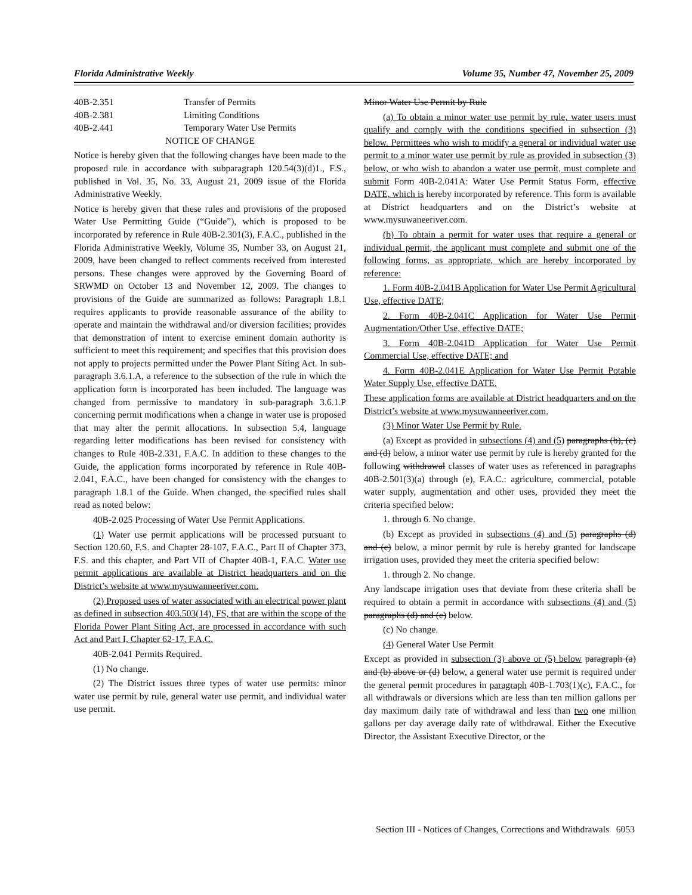Florida Administrative Weekly Volume 35, Number 47, November 25, 2009
40B-2.351 Transfer of Permits
40B-2.381 Limiting Conditions
40B-2.441 Temporary Water Use Permits
NOTICE OF CHANGE
Notice is hereby given that the following changes have been made to the proposed rule in accordance with subparagraph 120.54(3)(d)1., F.S., published in Vol. 35, No. 33, August 21, 2009 issue of the Florida Administrative Weekly.
Notice is hereby given that these rules and provisions of the proposed Water Use Permitting Guide (“Guide”), which is proposed to be incorporated by reference in Rule 40B-2.301(3), F.A.C., published in the Florida Administrative Weekly, Volume 35, Number 33, on August 21, 2009, have been changed to reflect comments received from interested persons. These changes were approved by the Governing Board of SRWMD on October 13 and November 12, 2009. The changes to provisions of the Guide are summarized as follows: Paragraph 1.8.1 requires applicants to provide reasonable assurance of the ability to operate and maintain the withdrawal and/or diversion facilities; provides that demonstration of intent to exercise eminent domain authority is sufficient to meet this requirement; and specifies that this provision does not apply to projects permitted under the Power Plant Siting Act. In sub-paragraph 3.6.1.A, a reference to the subsection of the rule in which the application form is incorporated has been included. The language was changed from permissive to mandatory in sub-paragraph 3.6.1.P concerning permit modifications when a change in water use is proposed that may alter the permit allocations. In subsection 5.4, language regarding letter modifications has been revised for consistency with changes to Rule 40B-2.331, F.A.C. In addition to these changes to the Guide, the application forms incorporated by reference in Rule 40B-2.041, F.A.C., have been changed for consistency with the changes to paragraph 1.8.1 of the Guide. When changed, the specified rules shall read as noted below:
40B-2.025 Processing of Water Use Permit Applications.
(1) Water use permit applications will be processed pursuant to Section 120.60, F.S. and Chapter 28-107, F.A.C., Part II of Chapter 373, F.S. and this chapter, and Part VII of Chapter 40B-1, F.A.C. Water use permit applications are available at District headquarters and on the District’s website at www.mysuwanneeriver.com.
(2) Proposed uses of water associated with an electrical power plant as defined in subsection 403.503(14), FS, that are within the scope of the Florida Power Plant Siting Act, are processed in accordance with such Act and Part I, Chapter 62-17, F.A.C.
40B-2.041 Permits Required.
(1) No change.
(2) The District issues three types of water use permits: minor water use permit by rule, general water use permit, and individual water use permit.
Minor Water Use Permit by Rule
(a) To obtain a minor water use permit by rule, water users must qualify and comply with the conditions specified in subsection (3) below. Permittees who wish to modify a general or individual water use permit to a minor water use permit by rule as provided in subsection (3) below, or who wish to abandon a water use permit, must complete and submit Form 40B-2.041A: Water Use Permit Status Form, effective DATE, which is hereby incorporated by reference. This form is available at District headquarters and on the District’s website at www.mysuwaneeriver.com.
(b) To obtain a permit for water uses that require a general or individual permit, the applicant must complete and submit one of the following forms, as appropriate, which are hereby incorporated by reference:
1. Form 40B-2.041B Application for Water Use Permit Agricultural Use, effective DATE;
2. Form 40B-2.041C Application for Water Use Permit Augmentation/Other Use, effective DATE;
3. Form 40B-2.041D Application for Water Use Permit Commercial Use, effective DATE; and
4. Form 40B-2.041E Application for Water Use Permit Potable Water Supply Use, effective DATE.
These application forms are available at District headquarters and on the District’s website at www.mysuwanneeriver.com.
(3) Minor Water Use Permit by Rule.
(a) Except as provided in subsections (4) and (5) paragraphs (b), (c) and (d) below, a minor water use permit by rule is hereby granted for the following withdrawal classes of water uses as referenced in paragraphs 40B-2.501(3)(a) through (e), F.A.C.: agriculture, commercial, potable water supply, augmentation and other uses, provided they meet the criteria specified below:
1. through 6. No change.
(b) Except as provided in subsections (4) and (5) paragraphs (d) and (e) below, a minor permit by rule is hereby granted for landscape irrigation uses, provided they meet the criteria specified below:
1. through 2. No change.
Any landscape irrigation uses that deviate from these criteria shall be required to obtain a permit in accordance with subsections (4) and (5) paragraphs (d) and (e) below.
(c) No change.
(4) General Water Use Permit
Except as provided in subsection (3) above or (5) below paragraph (a) and (b) above or (d) below, a general water use permit is required under the general permit procedures in paragraph 40B-1.703(1)(c), F.A.C., for all withdrawals or diversions which are less than ten million gallons per day maximum daily rate of withdrawal and less than two one million gallons per day average daily rate of withdrawal. Either the Executive Director, the Assistant Executive Director, or the
Section III - Notices of Changes, Corrections and Withdrawals 6053